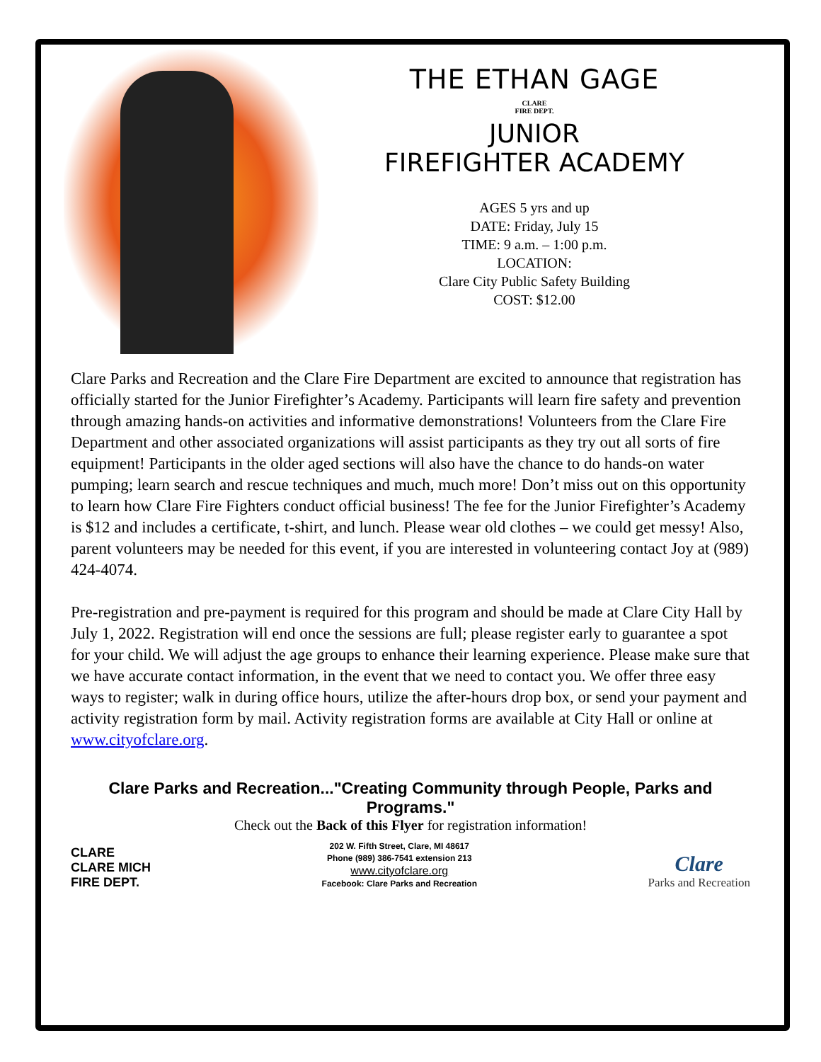THE ETHAN GAGE
CLARE
FIRE DEPT.
JUNIOR
FIREFIGHTER ACADEMY
AGES 5 yrs and up
DATE: Friday, July 15
TIME: 9 a.m. – 1:00 p.m.
LOCATION:
Clare City Public Safety Building
COST: $12.00
Clare Parks and Recreation and the Clare Fire Department are excited to announce that registration has officially started for the Junior Firefighter’s Academy. Participants will learn fire safety and prevention through amazing hands-on activities and informative demonstrations! Volunteers from the Clare Fire Department and other associated organizations will assist participants as they try out all sorts of fire equipment! Participants in the older aged sections will also have the chance to do hands-on water pumping; learn search and rescue techniques and much, much more! Don’t miss out on this opportunity to learn how Clare Fire Fighters conduct official business! The fee for the Junior Firefighter’s Academy is $12 and includes a certificate, t-shirt, and lunch. Please wear old clothes – we could get messy! Also, parent volunteers may be needed for this event, if you are interested in volunteering contact Joy at (989) 424-4074.
Pre-registration and pre-payment is required for this program and should be made at Clare City Hall by July 1, 2022. Registration will end once the sessions are full; please register early to guarantee a spot for your child. We will adjust the age groups to enhance their learning experience. Please make sure that we have accurate contact information, in the event that we need to contact you. We offer three easy ways to register; walk in during office hours, utilize the after-hours drop box, or send your payment and activity registration form by mail. Activity registration forms are available at City Hall or online at www.cityofclare.org.
Clare Parks and Recreation..."Creating Community through People, Parks and Programs."
Check out the Back of this Flyer for registration information!
CLARE
CLARE MICH
FIRE DEPT.
202 W. Fifth Street, Clare, MI 48617
Phone (989) 386-7541 extension 213
www.cityofclare.org
Facebook: Clare Parks and Recreation
Clare
Parks and Recreation